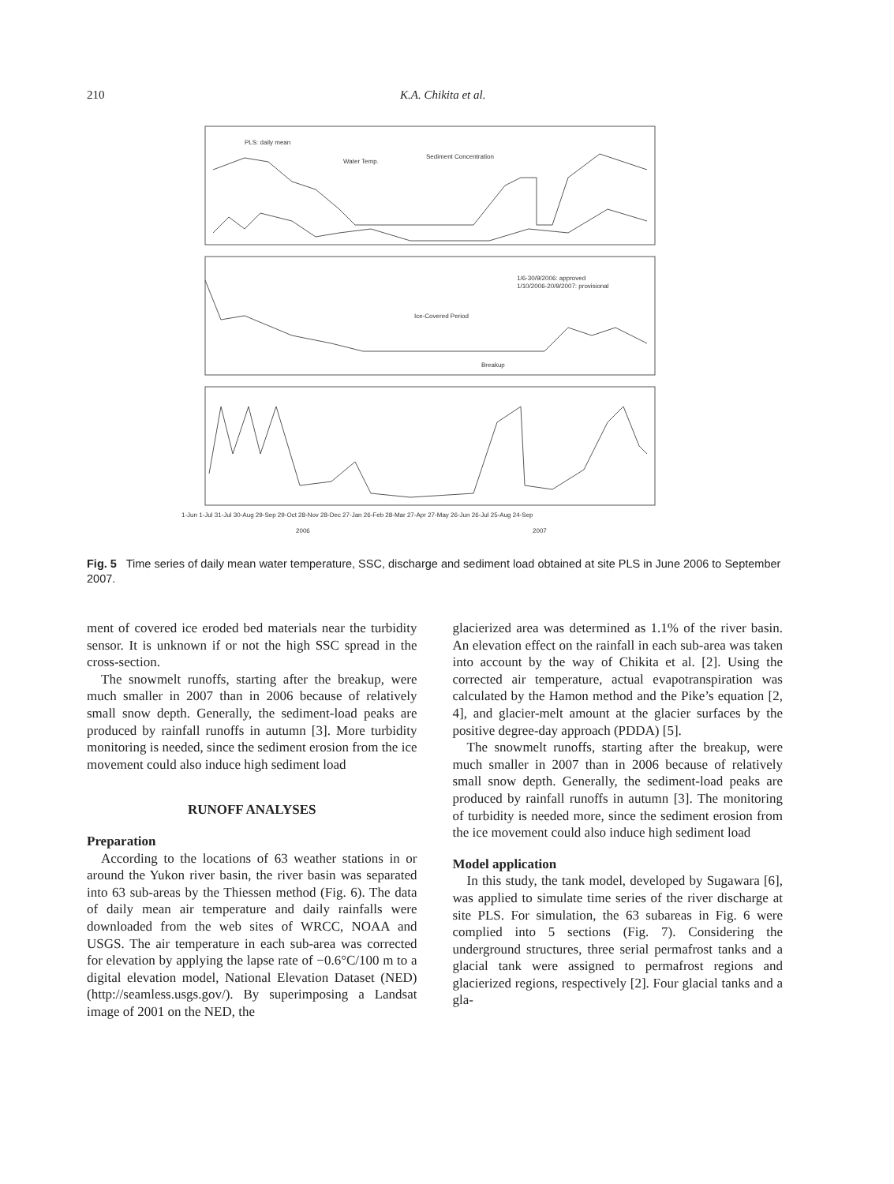210 K.A. Chikita et al.
PLS: daily mean
Water Temp.
Sediment Concentration
1/6-30/9/2006: approved
1/10/2006-20/9/2007: provisional
Ice-Covered Period
Breakup
1-Jun 1-Jul 31-Jul 30-Aug 29-Sep 29-Oct 28-Nov 28-Dec 27-Jan 26-Feb 28-Mar 27-Apr 27-May 26-Jun 26-Jul 25-Aug 24-Sep
2006
2007
Fig. 5 Time series of daily mean water temperature, SSC, discharge and sediment load obtained at site PLS in June 2006 to September 2007.
ment of covered ice eroded bed materials near the turbidity sensor. It is unknown if or not the high SSC spread in the cross-section.
The snowmelt runoffs, starting after the breakup, were much smaller in 2007 than in 2006 because of relatively small snow depth. Generally, the sediment-load peaks are produced by rainfall runoffs in autumn [3]. More turbidity monitoring is needed, since the sediment erosion from the ice movement could also induce high sediment load
RUNOFF ANALYSES
Preparation
According to the locations of 63 weather stations in or around the Yukon river basin, the river basin was separated into 63 sub-areas by the Thiessen method (Fig. 6). The data of daily mean air temperature and daily rainfalls were downloaded from the web sites of WRCC, NOAA and USGS. The air temperature in each sub-area was corrected for elevation by applying the lapse rate of −0.6°C/100 m to a digital elevation model, National Elevation Dataset (NED) (http://seamless.usgs.gov/). By superimposing a Landsat image of 2001 on the NED, the
glacierized area was determined as 1.1% of the river basin. An elevation effect on the rainfall in each sub-area was taken into account by the way of Chikita et al. [2]. Using the corrected air temperature, actual evapotranspiration was calculated by the Hamon method and the Pike’s equation [2, 4], and glacier-melt amount at the glacier surfaces by the positive degree-day approach (PDDA) [5].
The snowmelt runoffs, starting after the breakup, were much smaller in 2007 than in 2006 because of relatively small snow depth. Generally, the sediment-load peaks are produced by rainfall runoffs in autumn [3]. The monitoring of turbidity is needed more, since the sediment erosion from the ice movement could also induce high sediment load
Model application
In this study, the tank model, developed by Sugawara [6], was applied to simulate time series of the river discharge at site PLS. For simulation, the 63 subareas in Fig. 6 were complied into 5 sections (Fig. 7). Considering the underground structures, three serial permafrost tanks and a glacial tank were assigned to permafrost regions and glacierized regions, respectively [2]. Four glacial tanks and a gla-